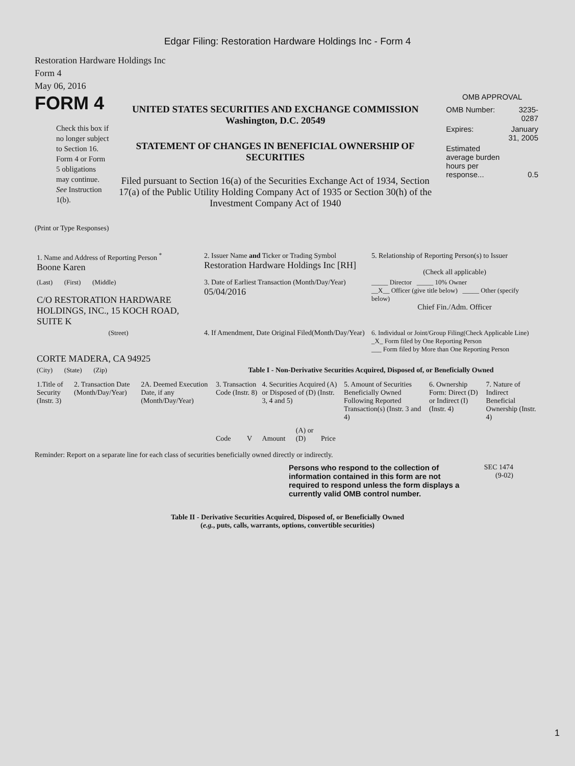Edgar Filing: Restoration Hardware Holdings Inc - Form 4
Restoration Hardware Holdings Inc
Form 4
May 06, 2016
FORM 4
Check this box if no longer subject to Section 16. Form 4 or Form 5 obligations may continue. See Instruction 1(b).
UNITED STATES SECURITIES AND EXCHANGE COMMISSION
Washington, D.C. 20549
STATEMENT OF CHANGES IN BENEFICIAL OWNERSHIP OF SECURITIES
Filed pursuant to Section 16(a) of the Securities Exchange Act of 1934, Section 17(a) of the Public Utility Holding Company Act of 1935 or Section 30(h) of the Investment Company Act of 1940
OMB APPROVAL
| OMB Number: | 3235-0287 |
| Expires: | January 31, 2005 |
| Estimated average burden hours per response... | 0.5 |
(Print or Type Responses)
| 1. Name and Address of Reporting Person <sup>*</sup> Boone Karen | 2. Issuer Name and Ticker or Trading Symbol Restoration Hardware Holdings Inc [RH] | 5. Relationship of Reporting Person(s) to Issuer (Check all applicable) |
| (Last) (First) (Middle) C/O RESTORATION HARDWARE HOLDINGS, INC., 15 KOCH ROAD, SUITE K | 3. Date of Earliest Transaction (Month/Day/Year) 05/04/2016 | _____ Director _____ 10% Owner __X__ Officer (give title below) _____ Other (specify below) Chief Fin./Adm. Officer |
| (Street) CORTE MADERA, CA 94925 | 4. If Amendment, Date Original Filed(Month/Day/Year) | 6. Individual or Joint/Group Filing(Check Applicable Line) _X_ Form filed by One Reporting Person ___ Form filed by More than One Reporting Person |
| (City) (State) (Zip) | Table I - Non-Derivative Securities Acquired, Disposed of, or Beneficially Owned | |
| 1.Title of Security (Instr. 3) | 2. Transaction Date (Month/Day/Year) | 2A. Deemed Execution Date, if any (Month/Day/Year) | 3. Transaction Code (Instr. 8) | | 4. Securities Acquired (A) or Disposed of (D) (Instr. 3, 4 and 5) | | | 5. Amount of Securities Beneficially Owned Following Reported Transaction(s) (Instr. 3 and 4) | 6. Ownership Form: Direct (D) or Indirect (I) (Instr. 4) | 7. Nature of Indirect Beneficial Ownership (Instr. 4) |
| --- | --- | --- | --- | --- | --- | --- | --- | --- | --- | --- |
| | | | Code | V | Amount | (A) or (D) | Price | | | |
Reminder: Report on a separate line for each class of securities beneficially owned directly or indirectly.
Persons who respond to the collection of information contained in this form are not required to respond unless the form displays a currently valid OMB control number.
SEC 1474
(9-02)
Table II - Derivative Securities Acquired, Disposed of, or Beneficially Owned
(e.g., puts, calls, warrants, options, convertible securities)
1